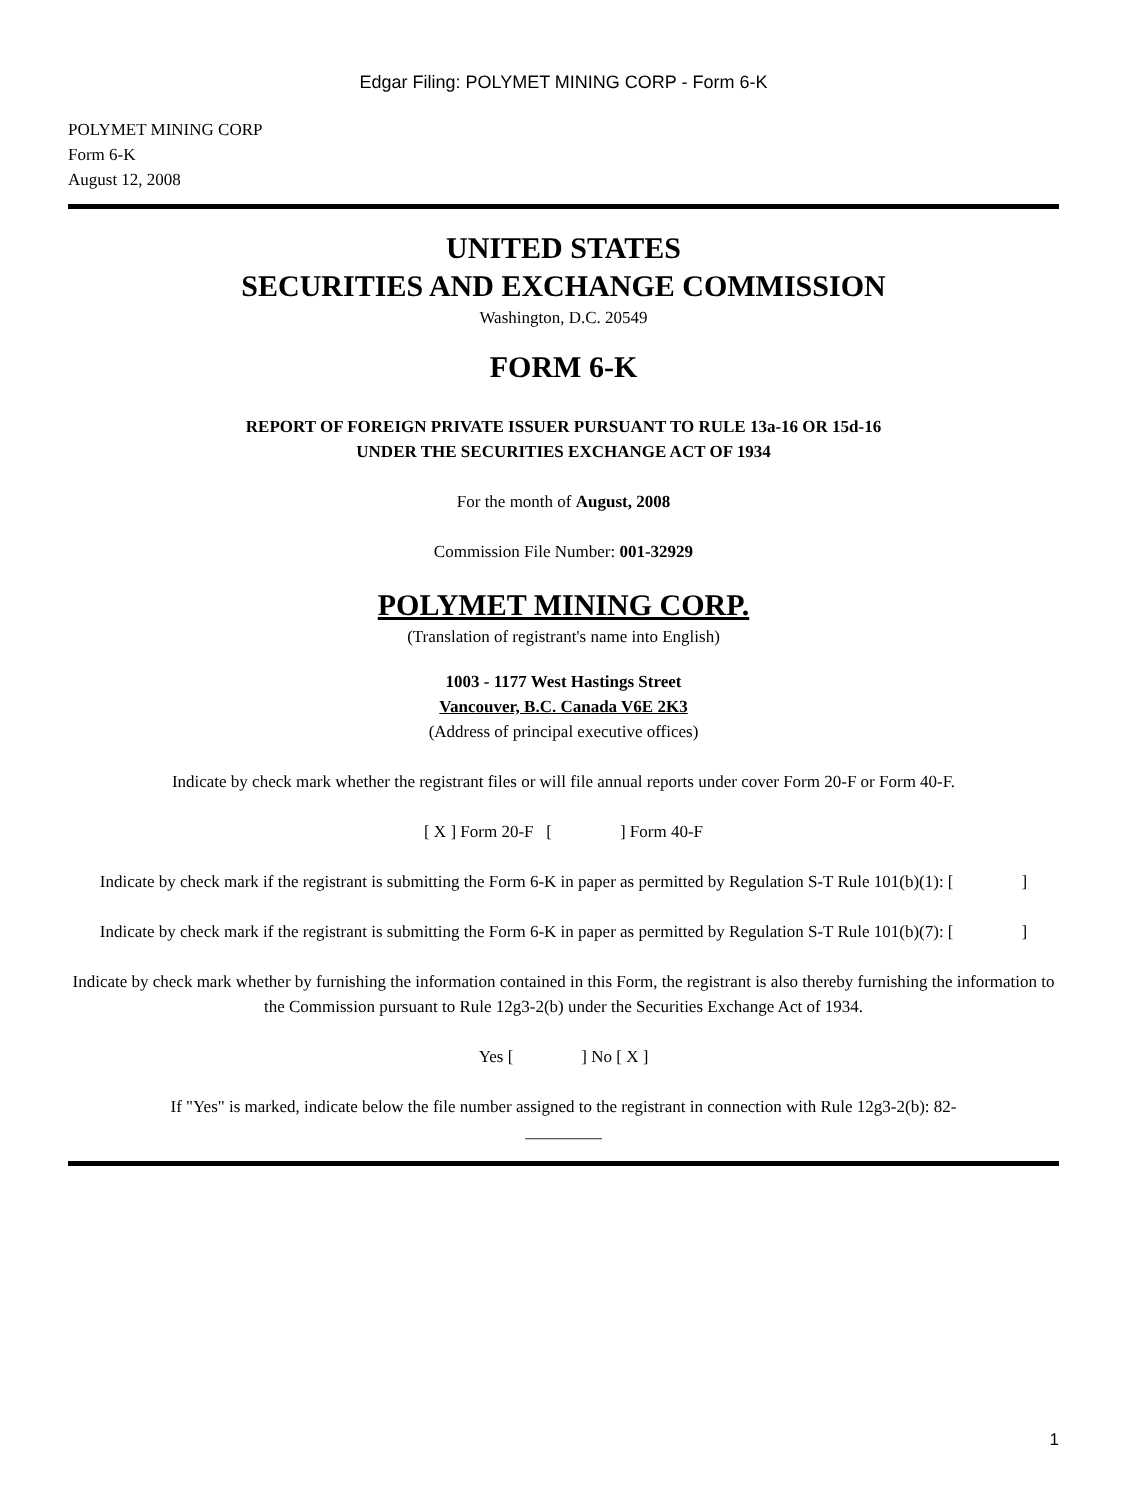Edgar Filing: POLYMET MINING CORP - Form 6-K
POLYMET MINING CORP
Form 6-K
August 12, 2008
UNITED STATES
SECURITIES AND EXCHANGE COMMISSION
Washington, D.C. 20549
FORM 6-K
REPORT OF FOREIGN PRIVATE ISSUER PURSUANT TO RULE 13a-16 OR 15d-16
UNDER THE SECURITIES EXCHANGE ACT OF 1934
For the month of August, 2008
Commission File Number: 001-32929
POLYMET MINING CORP.
(Translation of registrant's name into English)
1003 - 1177 West Hastings Street
Vancouver, B.C. Canada V6E 2K3
(Address of principal executive offices)
Indicate by check mark whether the registrant files or will file annual reports under cover Form 20-F or Form 40-F.
[ X ] Form 20-F [ ] Form 40-F
Indicate by check mark if the registrant is submitting the Form 6-K in paper as permitted by Regulation S-T Rule 101(b)(1): [ ]
Indicate by check mark if the registrant is submitting the Form 6-K in paper as permitted by Regulation S-T Rule 101(b)(7): [ ]
Indicate by check mark whether by furnishing the information contained in this Form, the registrant is also thereby furnishing the information to the Commission pursuant to Rule 12g3-2(b) under the Securities Exchange Act of 1934.
Yes [ ] No [ X ]
If "Yes" is marked, indicate below the file number assigned to the registrant in connection with Rule 12g3-2(b): 82-
_________
1